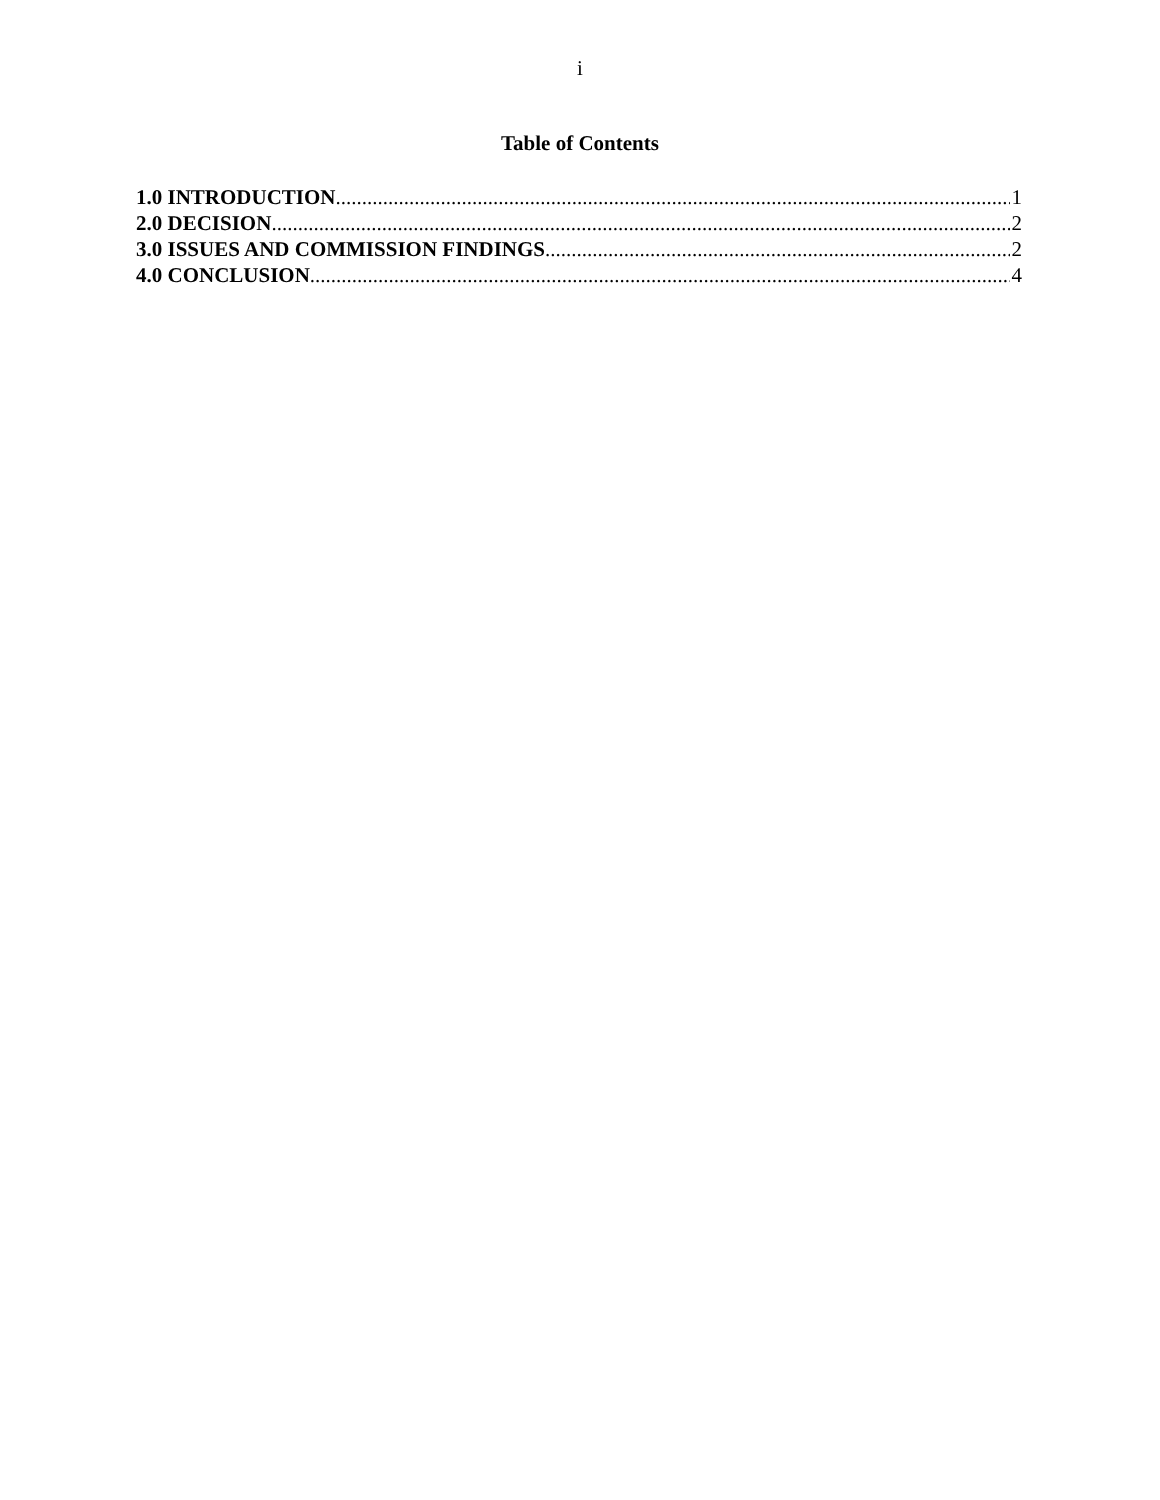i
Table of Contents
1.0 INTRODUCTION 1
2.0 DECISION 2
3.0 ISSUES AND COMMISSION FINDINGS 2
4.0 CONCLUSION 4